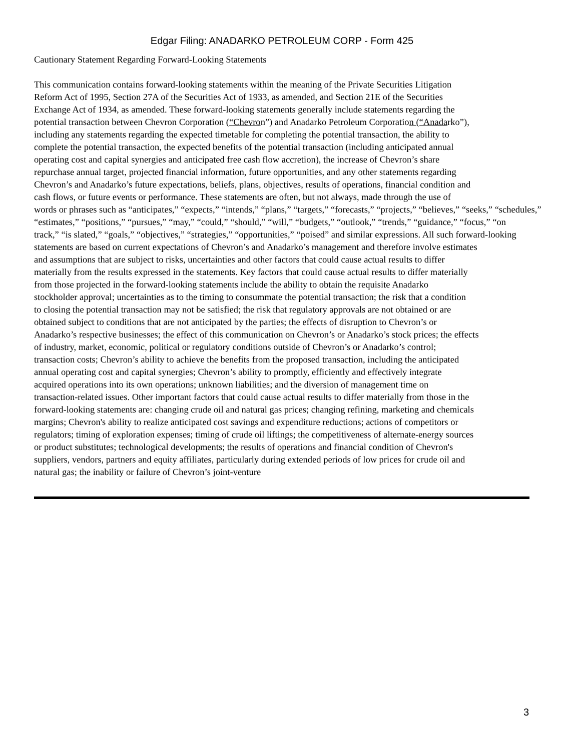Edgar Filing: ANADARKO PETROLEUM CORP - Form 425
Cautionary Statement Regarding Forward-Looking Statements
This communication contains forward-looking statements within the meaning of the Private Securities Litigation
Reform Act of 1995, Section 27A of the Securities Act of 1933, as amended, and Section 21E of the Securities
Exchange Act of 1934, as amended. These forward-looking statements generally include statements regarding the
potential transaction between Chevron Corporation (“Chevron”) and Anadarko Petroleum Corporation (“Anadarko”),
including any statements regarding the expected timetable for completing the potential transaction, the ability to
complete the potential transaction, the expected benefits of the potential transaction (including anticipated annual
operating cost and capital synergies and anticipated free cash flow accretion), the increase of Chevron’s share
repurchase annual target, projected financial information, future opportunities, and any other statements regarding
Chevron’s and Anadarko’s future expectations, beliefs, plans, objectives, results of operations, financial condition and
cash flows, or future events or performance. These statements are often, but not always, made through the use of
words or phrases such as “anticipates,” “expects,” “intends,” “plans,” “targets,” “forecasts,” “projects,” “believes,” “seeks,” “schedules,”
“estimates,” “positions,” “pursues,” “may,” “could,” “should,” “will,” “budgets,” “outlook,” “trends,” “guidance,” “focus,” “on
track,” “is slated,” “goals,” “objectives,” “strategies,” “opportunities,” “poised” and similar expressions. All such forward-looking
statements are based on current expectations of Chevron’s and Anadarko’s management and therefore involve estimates
and assumptions that are subject to risks, uncertainties and other factors that could cause actual results to differ
materially from the results expressed in the statements. Key factors that could cause actual results to differ materially
from those projected in the forward-looking statements include the ability to obtain the requisite Anadarko
stockholder approval; uncertainties as to the timing to consummate the potential transaction; the risk that a condition
to closing the potential transaction may not be satisfied; the risk that regulatory approvals are not obtained or are
obtained subject to conditions that are not anticipated by the parties; the effects of disruption to Chevron’s or
Anadarko’s respective businesses; the effect of this communication on Chevron’s or Anadarko’s stock prices; the effects
of industry, market, economic, political or regulatory conditions outside of Chevron’s or Anadarko’s control;
transaction costs; Chevron’s ability to achieve the benefits from the proposed transaction, including the anticipated
annual operating cost and capital synergies; Chevron’s ability to promptly, efficiently and effectively integrate
acquired operations into its own operations; unknown liabilities; and the diversion of management time on
transaction-related issues. Other important factors that could cause actual results to differ materially from those in the
forward-looking statements are: changing crude oil and natural gas prices; changing refining, marketing and chemicals
margins; Chevron's ability to realize anticipated cost savings and expenditure reductions; actions of competitors or
regulators; timing of exploration expenses; timing of crude oil liftings; the competitiveness of alternate-energy sources
or product substitutes; technological developments; the results of operations and financial condition of Chevron's
suppliers, vendors, partners and equity affiliates, particularly during extended periods of low prices for crude oil and
natural gas; the inability or failure of Chevron’s joint-venture
3